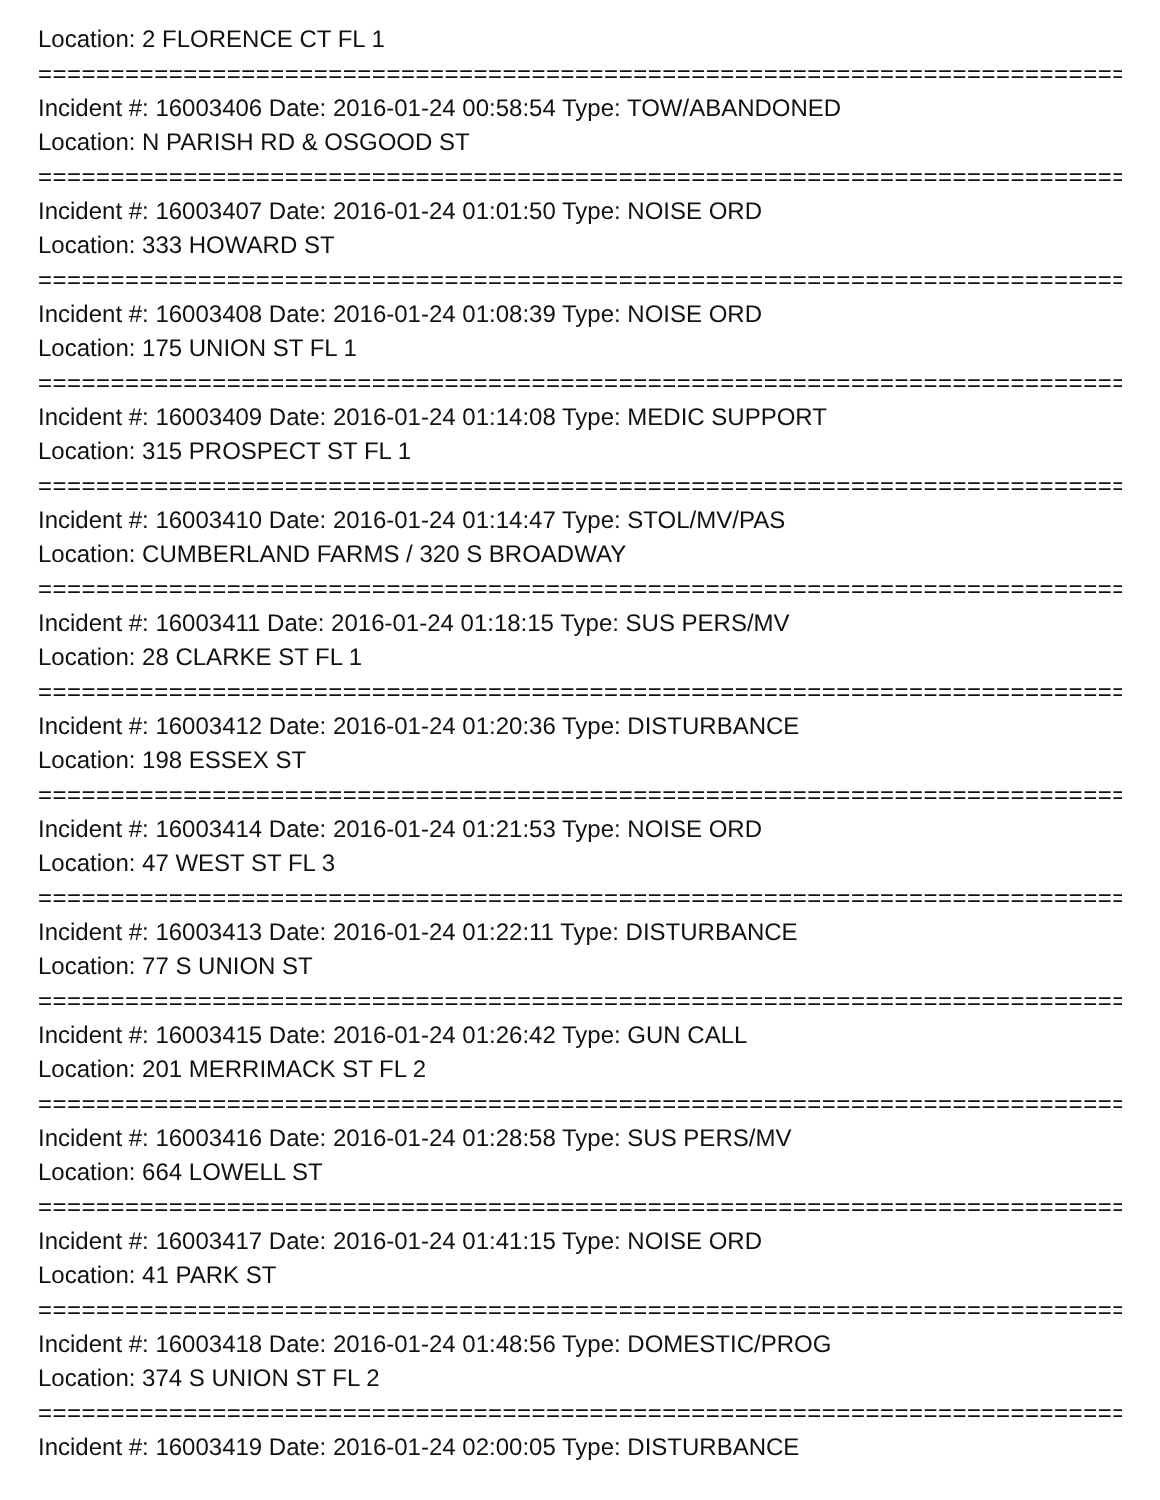Location: 2 FLORENCE CT FL 1
===========================================================================
Incident #: 16003406 Date: 2016-01-24 00:58:54 Type: TOW/ABANDONED
Location: N PARISH RD & OSGOOD ST
===========================================================================
Incident #: 16003407 Date: 2016-01-24 01:01:50 Type: NOISE ORD
Location: 333 HOWARD ST
===========================================================================
Incident #: 16003408 Date: 2016-01-24 01:08:39 Type: NOISE ORD
Location: 175 UNION ST FL 1
===========================================================================
Incident #: 16003409 Date: 2016-01-24 01:14:08 Type: MEDIC SUPPORT
Location: 315 PROSPECT ST FL 1
===========================================================================
Incident #: 16003410 Date: 2016-01-24 01:14:47 Type: STOL/MV/PAS
Location: CUMBERLAND FARMS / 320 S BROADWAY
===========================================================================
Incident #: 16003411 Date: 2016-01-24 01:18:15 Type: SUS PERS/MV
Location: 28 CLARKE ST FL 1
===========================================================================
Incident #: 16003412 Date: 2016-01-24 01:20:36 Type: DISTURBANCE
Location: 198 ESSEX ST
===========================================================================
Incident #: 16003414 Date: 2016-01-24 01:21:53 Type: NOISE ORD
Location: 47 WEST ST FL 3
===========================================================================
Incident #: 16003413 Date: 2016-01-24 01:22:11 Type: DISTURBANCE
Location: 77 S UNION ST
===========================================================================
Incident #: 16003415 Date: 2016-01-24 01:26:42 Type: GUN CALL
Location: 201 MERRIMACK ST FL 2
===========================================================================
Incident #: 16003416 Date: 2016-01-24 01:28:58 Type: SUS PERS/MV
Location: 664 LOWELL ST
===========================================================================
Incident #: 16003417 Date: 2016-01-24 01:41:15 Type: NOISE ORD
Location: 41 PARK ST
===========================================================================
Incident #: 16003418 Date: 2016-01-24 01:48:56 Type: DOMESTIC/PROG
Location: 374 S UNION ST FL 2
===========================================================================
Incident #: 16003419 Date: 2016-01-24 02:00:05 Type: DISTURBANCE